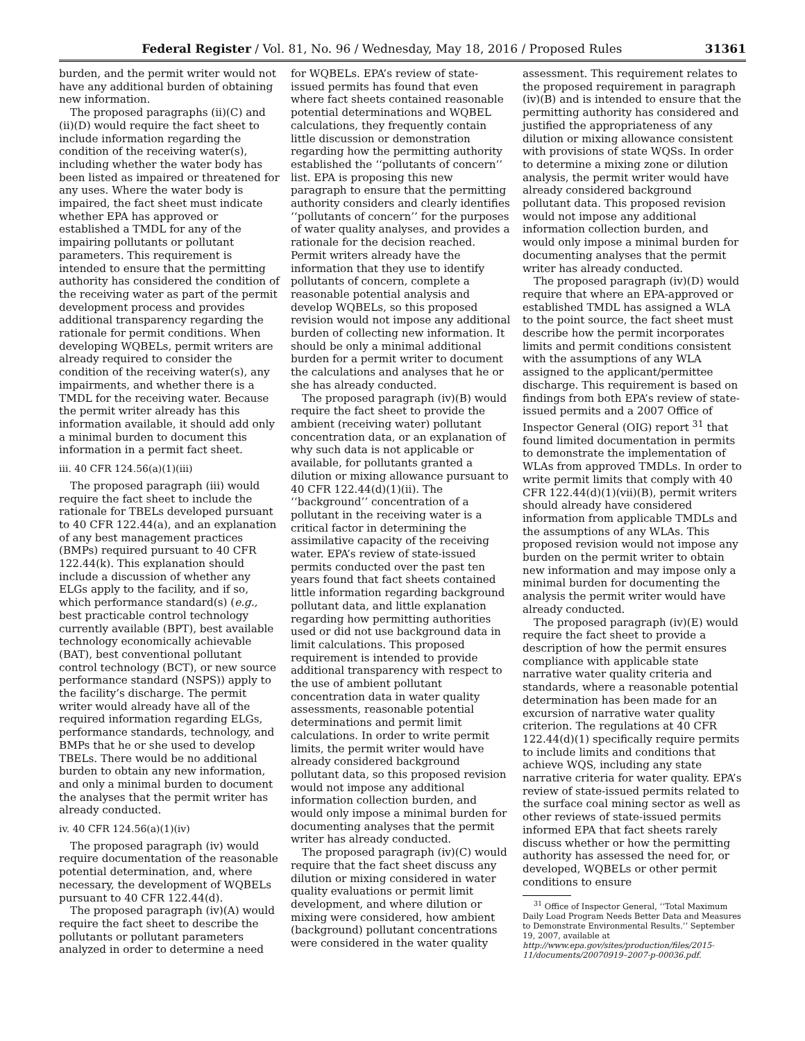Federal Register / Vol. 81, No. 96 / Wednesday, May 18, 2016 / Proposed Rules 31361
burden, and the permit writer would not have any additional burden of obtaining new information.
The proposed paragraphs (ii)(C) and (ii)(D) would require the fact sheet to include information regarding the condition of the receiving water(s), including whether the water body has been listed as impaired or threatened for any uses. Where the water body is impaired, the fact sheet must indicate whether EPA has approved or established a TMDL for any of the impairing pollutants or pollutant parameters. This requirement is intended to ensure that the permitting authority has considered the condition of the receiving water as part of the permit development process and provides additional transparency regarding the rationale for permit conditions. When developing WQBELs, permit writers are already required to consider the condition of the receiving water(s), any impairments, and whether there is a TMDL for the receiving water. Because the permit writer already has this information available, it should add only a minimal burden to document this information in a permit fact sheet.
iii. 40 CFR 124.56(a)(1)(iii)
The proposed paragraph (iii) would require the fact sheet to include the rationale for TBELs developed pursuant to 40 CFR 122.44(a), and an explanation of any best management practices (BMPs) required pursuant to 40 CFR 122.44(k). This explanation should include a discussion of whether any ELGs apply to the facility, and if so, which performance standard(s) (e.g., best practicable control technology currently available (BPT), best available technology economically achievable (BAT), best conventional pollutant control technology (BCT), or new source performance standard (NSPS)) apply to the facility’s discharge. The permit writer would already have all of the required information regarding ELGs, performance standards, technology, and BMPs that he or she used to develop TBELs. There would be no additional burden to obtain any new information, and only a minimal burden to document the analyses that the permit writer has already conducted.
iv. 40 CFR 124.56(a)(1)(iv)
The proposed paragraph (iv) would require documentation of the reasonable potential determination, and, where necessary, the development of WQBELs pursuant to 40 CFR 122.44(d).
The proposed paragraph (iv)(A) would require the fact sheet to describe the pollutants or pollutant parameters analyzed in order to determine a need
for WQBELs. EPA’s review of state-issued permits has found that even where fact sheets contained reasonable potential determinations and WQBEL calculations, they frequently contain little discussion or demonstration regarding how the permitting authority established the ‘‘pollutants of concern’’ list. EPA is proposing this new paragraph to ensure that the permitting authority considers and clearly identifies ‘‘pollutants of concern’’ for the purposes of water quality analyses, and provides a rationale for the decision reached. Permit writers already have the information that they use to identify pollutants of concern, complete a reasonable potential analysis and develop WQBELs, so this proposed revision would not impose any additional burden of collecting new information. It should be only a minimal additional burden for a permit writer to document the calculations and analyses that he or she has already conducted.
The proposed paragraph (iv)(B) would require the fact sheet to provide the ambient (receiving water) pollutant concentration data, or an explanation of why such data is not applicable or available, for pollutants granted a dilution or mixing allowance pursuant to 40 CFR 122.44(d)(1)(ii). The ‘‘background’’ concentration of a pollutant in the receiving water is a critical factor in determining the assimilative capacity of the receiving water. EPA’s review of state-issued permits conducted over the past ten years found that fact sheets contained little information regarding background pollutant data, and little explanation regarding how permitting authorities used or did not use background data in limit calculations. This proposed requirement is intended to provide additional transparency with respect to the use of ambient pollutant concentration data in water quality assessments, reasonable potential determinations and permit limit calculations. In order to write permit limits, the permit writer would have already considered background pollutant data, so this proposed revision would not impose any additional information collection burden, and would only impose a minimal burden for documenting analyses that the permit writer has already conducted.
The proposed paragraph (iv)(C) would require that the fact sheet discuss any dilution or mixing considered in water quality evaluations or permit limit development, and where dilution or mixing were considered, how ambient (background) pollutant concentrations were considered in the water quality
assessment. This requirement relates to the proposed requirement in paragraph (iv)(B) and is intended to ensure that the permitting authority has considered and justified the appropriateness of any dilution or mixing allowance consistent with provisions of state WQSs. In order to determine a mixing zone or dilution analysis, the permit writer would have already considered background pollutant data. This proposed revision would not impose any additional information collection burden, and would only impose a minimal burden for documenting analyses that the permit writer has already conducted.
The proposed paragraph (iv)(D) would require that where an EPA-approved or established TMDL has assigned a WLA to the point source, the fact sheet must describe how the permit incorporates limits and permit conditions consistent with the assumptions of any WLA assigned to the applicant/permittee discharge. This requirement is based on findings from both EPA’s review of state-issued permits and a 2007 Office of Inspector General (OIG) report <sup>31</sup> that found limited documentation in permits to demonstrate the implementation of WLAs from approved TMDLs. In order to write permit limits that comply with 40 CFR 122.44(d)(1)(vii)(B), permit writers should already have considered information from applicable TMDLs and the assumptions of any WLAs. This proposed revision would not impose any burden on the permit writer to obtain new information and may impose only a minimal burden for documenting the analysis the permit writer would have already conducted.
The proposed paragraph (iv)(E) would require the fact sheet to provide a description of how the permit ensures compliance with applicable state narrative water quality criteria and standards, where a reasonable potential determination has been made for an excursion of narrative water quality criterion. The regulations at 40 CFR 122.44(d)(1) specifically require permits to include limits and conditions that achieve WQS, including any state narrative criteria for water quality. EPA’s review of state-issued permits related to the surface coal mining sector as well as other reviews of state-issued permits informed EPA that fact sheets rarely discuss whether or how the permitting authority has assessed the need for, or developed, WQBELs or other permit conditions to ensure
<sup>31</sup> Office of Inspector General, ‘‘Total Maximum Daily Load Program Needs Better Data and Measures to Demonstrate Environmental Results.’’ September 19, 2007, available at http://www.epa.gov/sites/production/files/2015-11/documents/20070919–2007-p-00036.pdf.